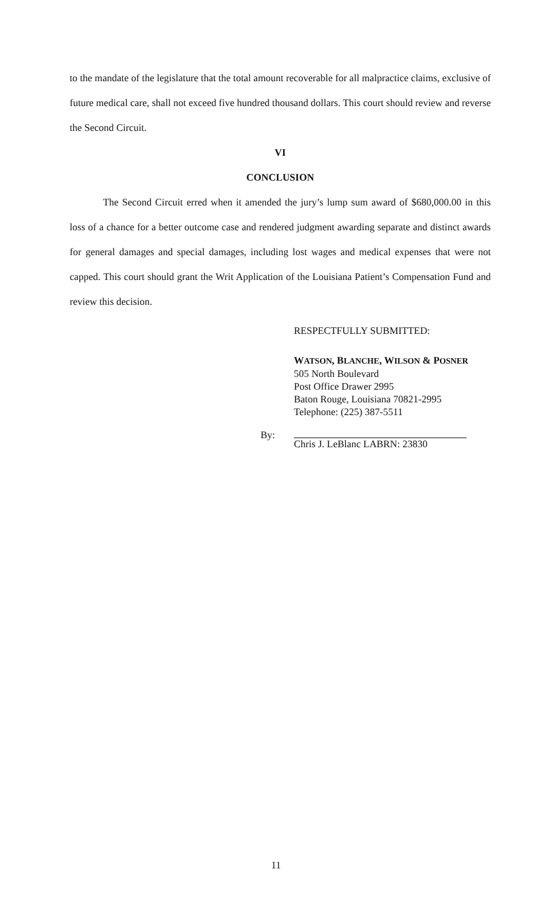to the mandate of the legislature that the total amount recoverable for all malpractice claims, exclusive of future medical care, shall not exceed five hundred thousand dollars. This court should review and reverse the Second Circuit.
VI
CONCLUSION
The Second Circuit erred when it amended the jury’s lump sum award of $680,000.00 in this loss of a chance for a better outcome case and rendered judgment awarding separate and distinct awards for general damages and special damages, including lost wages and medical expenses that were not capped. This court should grant the Writ Application of the Louisiana Patient’s Compensation Fund and review this decision.
RESPECTFULLY SUBMITTED:
WATSON, BLANCHE, WILSON & POSNER
505 North Boulevard
Post Office Drawer 2995
Baton Rouge, Louisiana 70821-2995
Telephone: (225) 387-5511
By: Chris J. LeBlanc LABRN: 23830
11